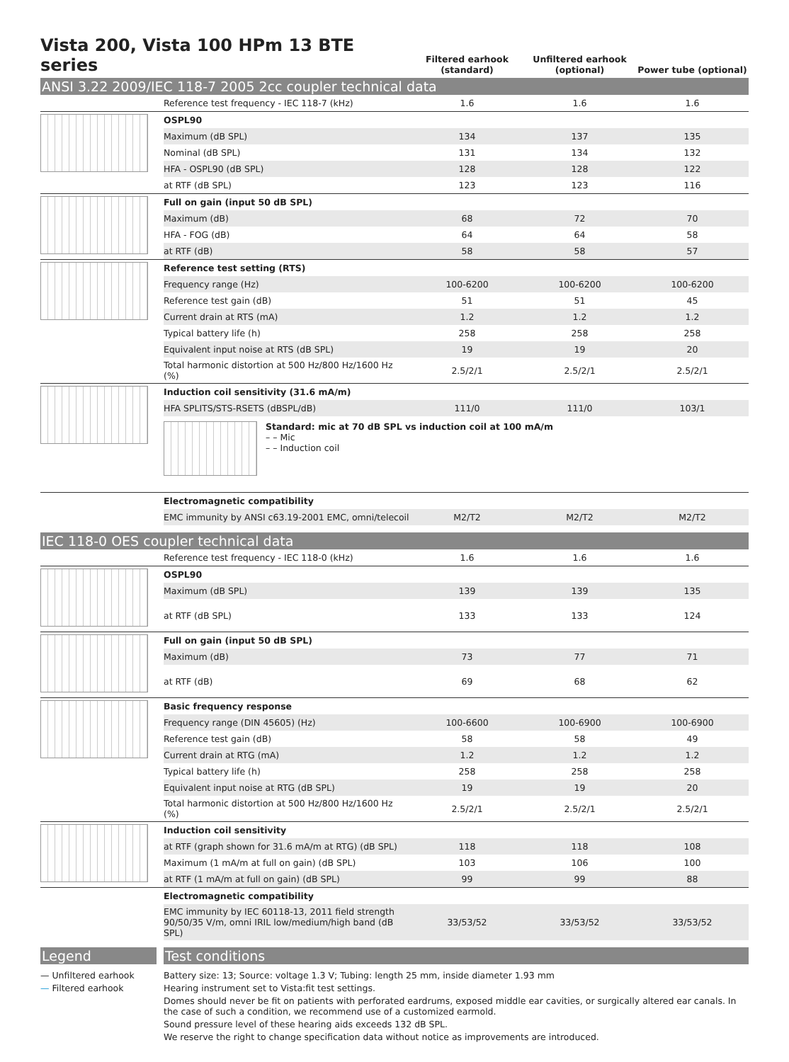Vista 200, Vista 100 HPm 13 BTE series
Filtered earhook (standard)
Unfiltered earhook (optional)
Power tube (optional)
ANSI 3.22 2009/IEC 118-7 2005 2cc coupler technical data
| | Reference test frequency - IEC 118-7 (kHz) | 1.6 | 1.6 | 1.6 |
| | OSPL90 | | | |
| | Maximum (dB SPL) | 134 | 137 | 135 |
| | Nominal (dB SPL) | 131 | 134 | 132 |
| | HFA - OSPL90 (dB SPL) | 128 | 128 | 122 |
| | at RTF (dB SPL) | 123 | 123 | 116 |
| | Full on gain (input 50 dB SPL) | | | |
| | Maximum (dB) | 68 | 72 | 70 |
| | HFA - FOG (dB) | 64 | 64 | 58 |
| | at RTF (dB) | 58 | 58 | 57 |
| | Reference test setting (RTS) | | | |
| | Frequency range (Hz) | 100-6200 | 100-6200 | 100-6200 |
| | Reference test gain (dB) | 51 | 51 | 45 |
| | Current drain at RTS (mA) | 1.2 | 1.2 | 1.2 |
| | Typical battery life (h) | 258 | 258 | 258 |
| | Equivalent input noise at RTS (dB SPL) | 19 | 19 | 20 |
| | Total harmonic distortion at 500 Hz/800 Hz/1600 Hz (%) | 2.5/2/1 | 2.5/2/1 | 2.5/2/1 |
| | Induction coil sensitivity (31.6 mA/m) | | | |
| | HFA SPLITS/STS-RSETS (dBSPL/dB) | 111/0 | 111/0 | 103/1 |
| | Standard: mic at 70 dB SPL vs induction coil at 100 mA/m – – Mic – – Induction coil | | | |
| | Electromagnetic compatibility | | | |
| | EMC immunity by ANSI c63.19-2001 EMC, omni/telecoil | M2/T2 | M2/T2 | M2/T2 |
IEC 118-0 OES coupler technical data
| | Reference test frequency - IEC 118-0 (kHz) | 1.6 | 1.6 | 1.6 |
| | OSPL90 | | | |
| | Maximum (dB SPL) | 139 | 139 | 135 |
| | at RTF (dB SPL) | 133 | 133 | 124 |
| | Full on gain (input 50 dB SPL) | | | |
| | Maximum (dB) | 73 | 77 | 71 |
| | at RTF (dB) | 69 | 68 | 62 |
| | Basic frequency response | | | |
| | Frequency range (DIN 45605) (Hz) | 100-6600 | 100-6900 | 100-6900 |
| | Reference test gain (dB) | 58 | 58 | 49 |
| | Current drain at RTG (mA) | 1.2 | 1.2 | 1.2 |
| | Typical battery life (h) | 258 | 258 | 258 |
| | Equivalent input noise at RTG (dB SPL) | 19 | 19 | 20 |
| | Total harmonic distortion at 500 Hz/800 Hz/1600 Hz (%) | 2.5/2/1 | 2.5/2/1 | 2.5/2/1 |
| | Induction coil sensitivity | | | |
| | at RTF (graph shown for 31.6 mA/m at RTG) (dB SPL) | 118 | 118 | 108 |
| | Maximum (1 mA/m at full on gain) (dB SPL) | 103 | 106 | 100 |
| | at RTF (1 mA/m at full on gain) (dB SPL) | 99 | 99 | 88 |
| | Electromagnetic compatibility | | | |
| | EMC immunity by IEC 60118-13, 2011 field strength 90/50/35 V/m, omni IRIL low/medium/high band (dB SPL) | 33/53/52 | 33/53/52 | 33/53/52 |
Legend
— Unfiltered earhook
— Filtered earhook
Test conditions
Battery size: 13; Source: voltage 1.3 V; Tubing: length 25 mm, inside diameter 1.93 mm
Hearing instrument set to Vista:fit test settings.
Domes should never be fit on patients with perforated eardrums, exposed middle ear cavities, or surgically altered ear canals. In the case of such a condition, we recommend use of a customized earmold.
Sound pressure level of these hearing aids exceeds 132 dB SPL.
We reserve the right to change specification data without notice as improvements are introduced.